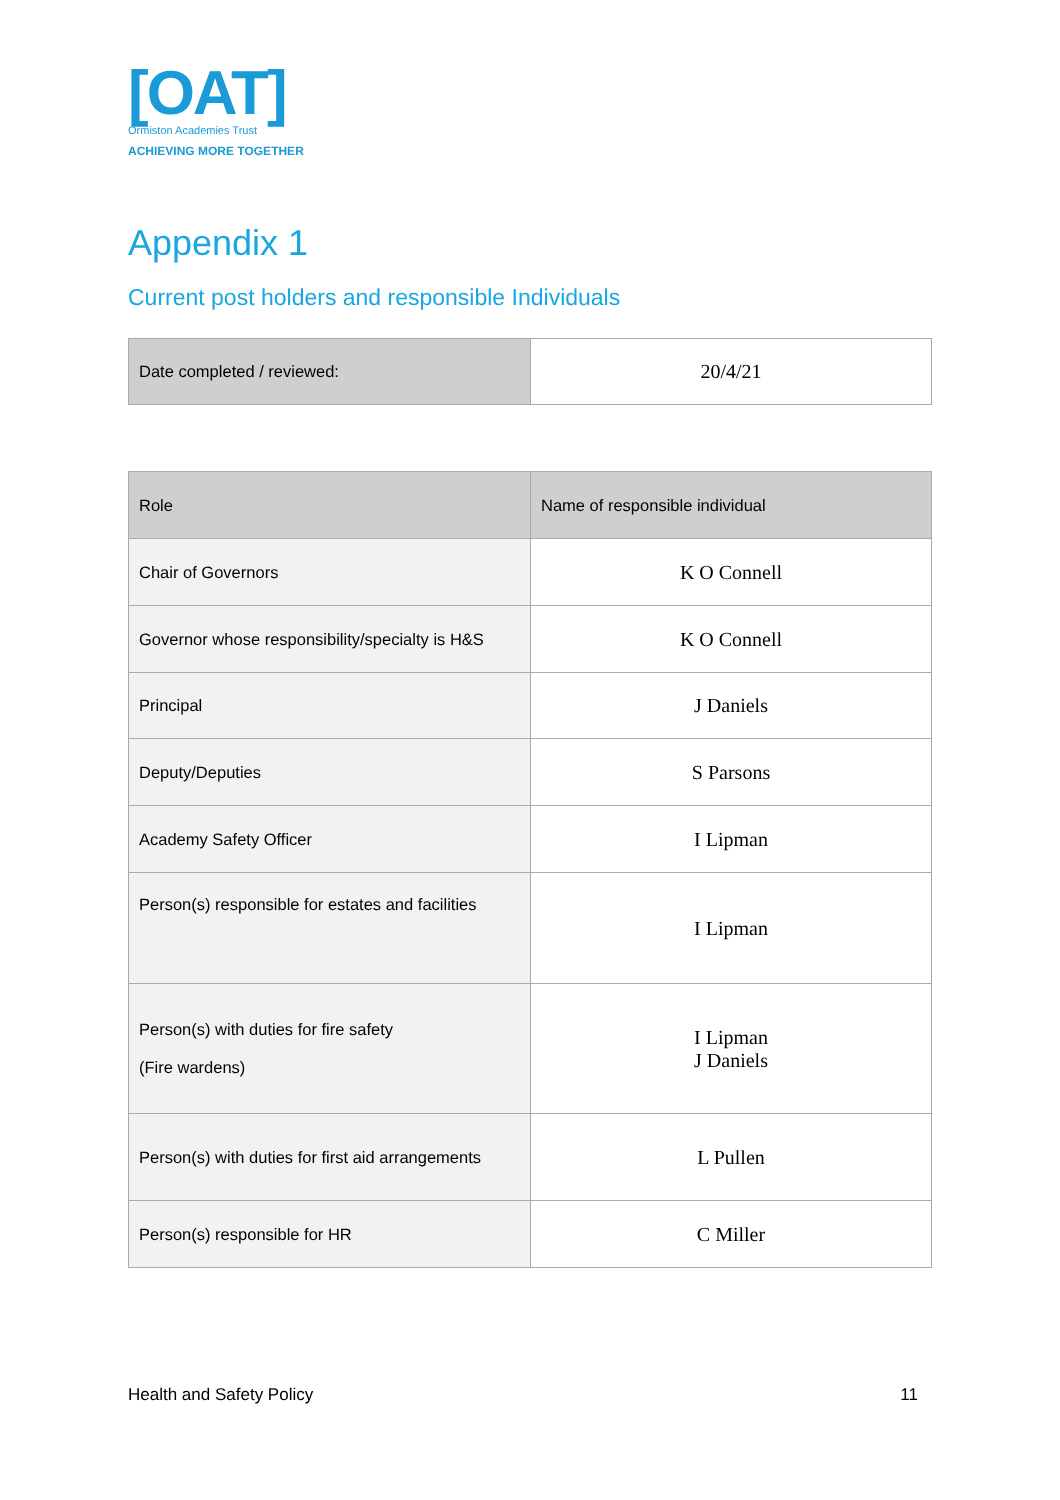[OAT]
Ormiston Academies Trust
ACHIEVING MORE TOGETHER
Appendix 1
Current post holders and responsible Individuals
| Date completed / reviewed: | 20/4/21 |
| Role | Name of responsible individual |
| Chair of Governors | K O Connell |
| Governor whose responsibility/specialty is H&S | K O Connell |
| Principal | J Daniels |
| Deputy/Deputies | S Parsons |
| Academy Safety Officer | I Lipman |
| Person(s) responsible for estates and facilities | I Lipman |
| Person(s) with duties for fire safety (Fire wardens) | I Lipman J Daniels |
| Person(s) with duties for first aid arrangements | L Pullen |
| Person(s) responsible for HR | C Miller |
Health and Safety Policy 11